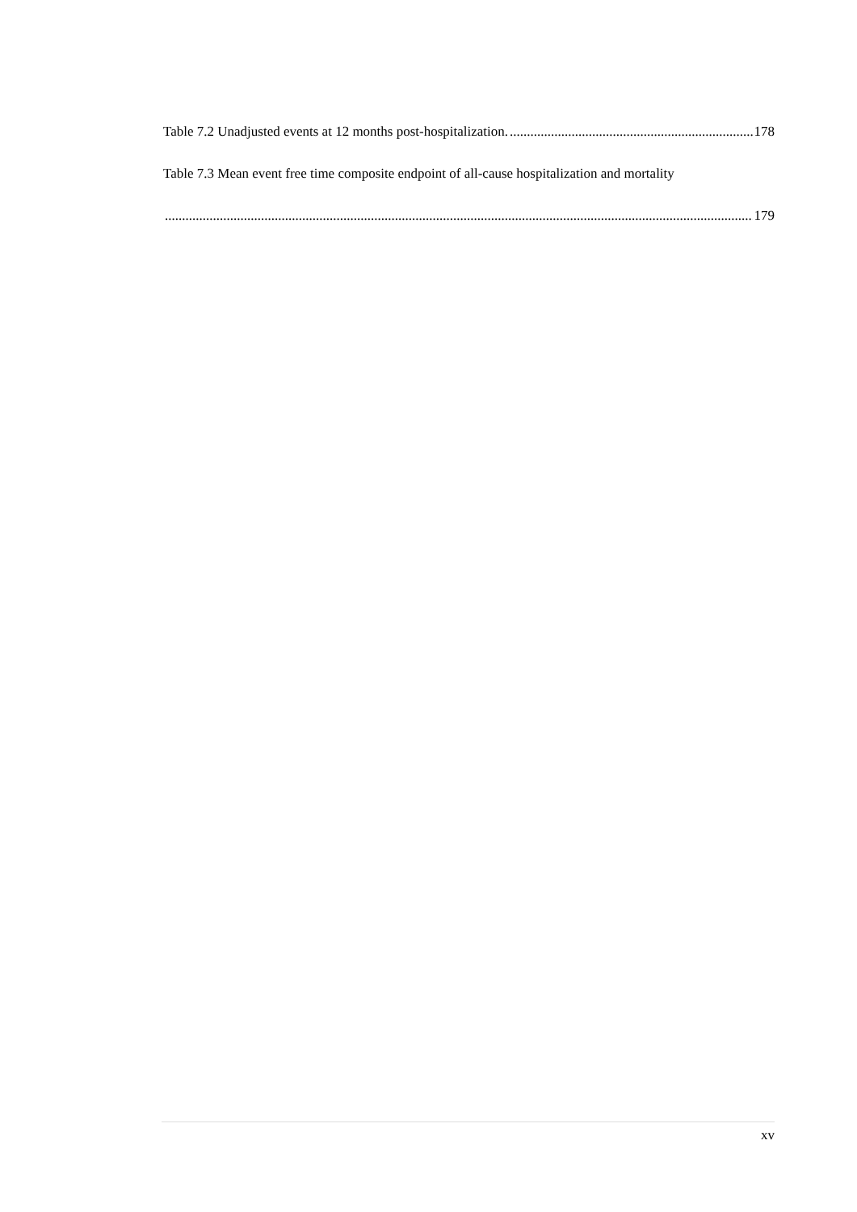Table 7.2 Unadjusted events at 12 months post-hospitalization. 178
Table 7.3 Mean event free time composite endpoint of all-cause hospitalization and mortality
179
xv